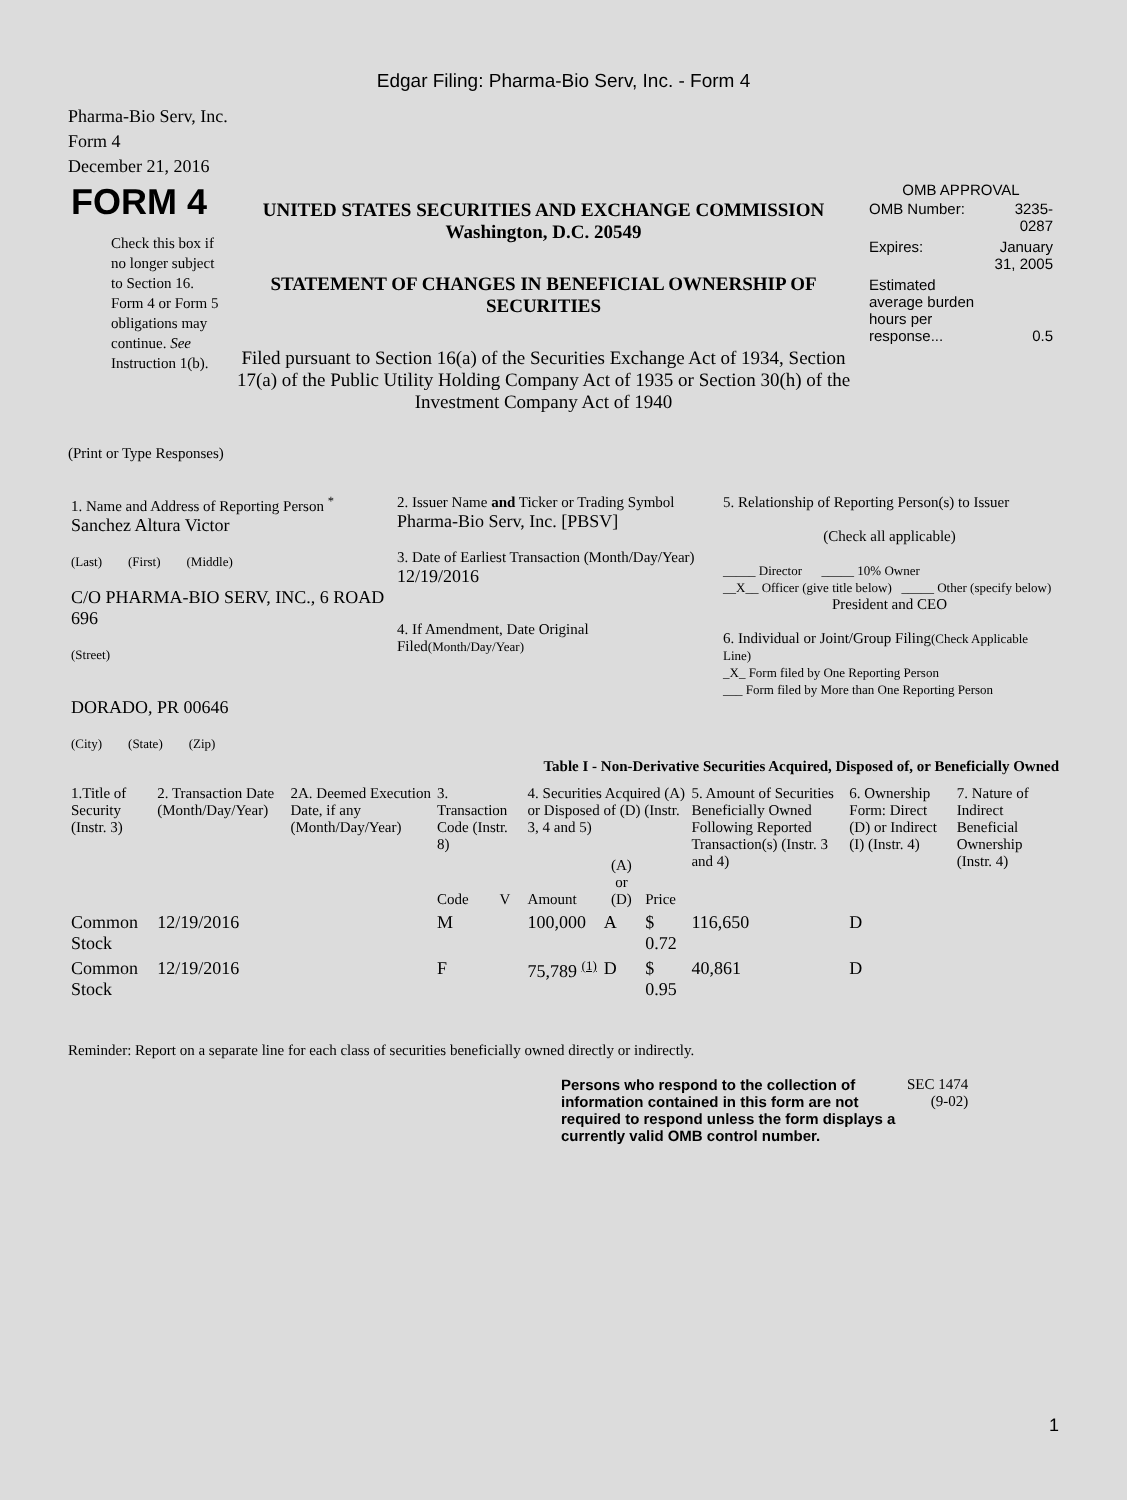Edgar Filing: Pharma-Bio Serv, Inc. - Form 4
Pharma-Bio Serv, Inc.
Form 4
December 21, 2016
| FORM 4 Check this box if no longer subject to Section 16. Form 4 or Form 5 obligations may continue. See Instruction 1(b). | UNITED STATES SECURITIES AND EXCHANGE COMMISSION Washington, D.C. 20549 STATEMENT OF CHANGES IN BENEFICIAL OWNERSHIP OF SECURITIES Filed pursuant to Section 16(a) of the Securities Exchange Act of 1934, Section 17(a) of the Public Utility Holding Company Act of 1935 or Section 30(h) of the Investment Company Act of 1940 | OMB APPROVAL / OMB Number: / 3235-0287 / / Expires: / January 31, 2005 / / Estimated average burden hours per response... / 0.5 / |
(Print or Type Responses)
| 1. Name and Address of Reporting Person <sup>*</sup> Sanchez Altura Victor (Last) (First) (Middle) C/O PHARMA-BIO SERV, INC., 6 ROAD 696 (Street) DORADO, PR 00646 (City) (State) (Zip) | 2. Issuer Name and Ticker or Trading Symbol Pharma-Bio Serv, Inc. [PBSV] 3. Date of Earliest Transaction (Month/Day/Year) 12/19/2016 4. If Amendment, Date Original Filed (Month/Day/Year) | 5. Relationship of Reporting Person(s) to Issuer (Check all applicable) _____ Director _____ 10% Owner __X__ Officer (give title below) _____ Other (specify below) President and CEO 6. Individual or Joint/Group Filing (Check Applicable Line) _X_ Form filed by One Reporting Person ___ Form filed by More than One Reporting Person |
Table I - Non-Derivative Securities Acquired, Disposed of, or Beneficially Owned
| 1.Title of Security (Instr. 3) | 2. Transaction Date (Month/Day/Year) | 2A. Deemed Execution Date, if any (Month/Day/Year) | 3. Transaction Code (Instr. 8) | | 4. Securities Acquired (A) or Disposed of (D) (Instr. 3, 4 and 5) | | | 5. Amount of Securities Beneficially Owned Following Reported Transaction(s) (Instr. 3 and 4) | 6. Ownership Form: Direct (D) or Indirect (I) (Instr. 4) | 7. Nature of Indirect Beneficial Ownership (Instr. 4) |
| --- | --- | --- | --- | --- | --- | --- | --- | --- | --- | --- |
| | | | Code | V | Amount | (A) or (D) | Price | | | |
| Common Stock | 12/19/2016 | | M | | 100,000 | A | $ 0.72 | 116,650 | D | |
| Common Stock | 12/19/2016 | | F | | 75,789 <sup>(1)</sup> | D | $ 0.95 | 40,861 | D | |
Reminder: Report on a separate line for each class of securities beneficially owned directly or indirectly.
| Persons who respond to the collection of information contained in this form are not required to respond unless the form displays a currently valid OMB control number. | SEC 1474 (9-02) |
1